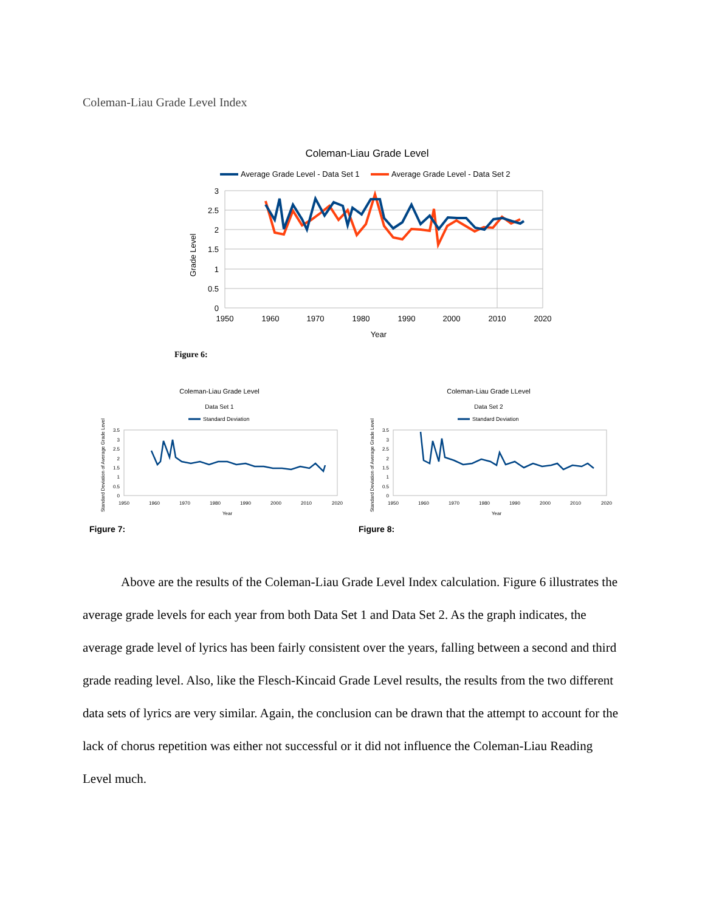Coleman-Liau Grade Level Index
Coleman-Liau Grade Level
Average Grade Level - Data Set 1
Average Grade Level - Data Set 2
3
2.5
2
1.5
1
0.5
0
1950
1960
1970
1980
1990
2000
2010
2020
Year
Grade Level
Figure 6:
Coleman-Liau Grade Level
Data Set 1
Standard Deviation
3.5
3
2.5
2
1.5
1
0.5
0
1950
1960
1970
1980
1990
2000
2010
2020
Year
Standard Deviation of Average Grade Level
Figure 7:
Coleman-Liau Grade LLevel
Data Set 2
Standard Deviation
3.5
3
2.5
2
1.5
1
0.5
0
1950
1960
1970
1980
1990
2000
2010
2020
Year
Standard Deviation of Average Grade Level
Figure 8:
Above are the results of the Coleman-Liau Grade Level Index calculation. Figure 6 illustrates the average grade levels for each year from both Data Set 1 and Data Set 2. As the graph indicates, the average grade level of lyrics has been fairly consistent over the years, falling between a second and third grade reading level. Also, like the Flesch-Kincaid Grade Level results, the results from the two different data sets of lyrics are very similar. Again, the conclusion can be drawn that the attempt to account for the lack of chorus repetition was either not successful or it did not influence the Coleman-Liau Reading Level much.